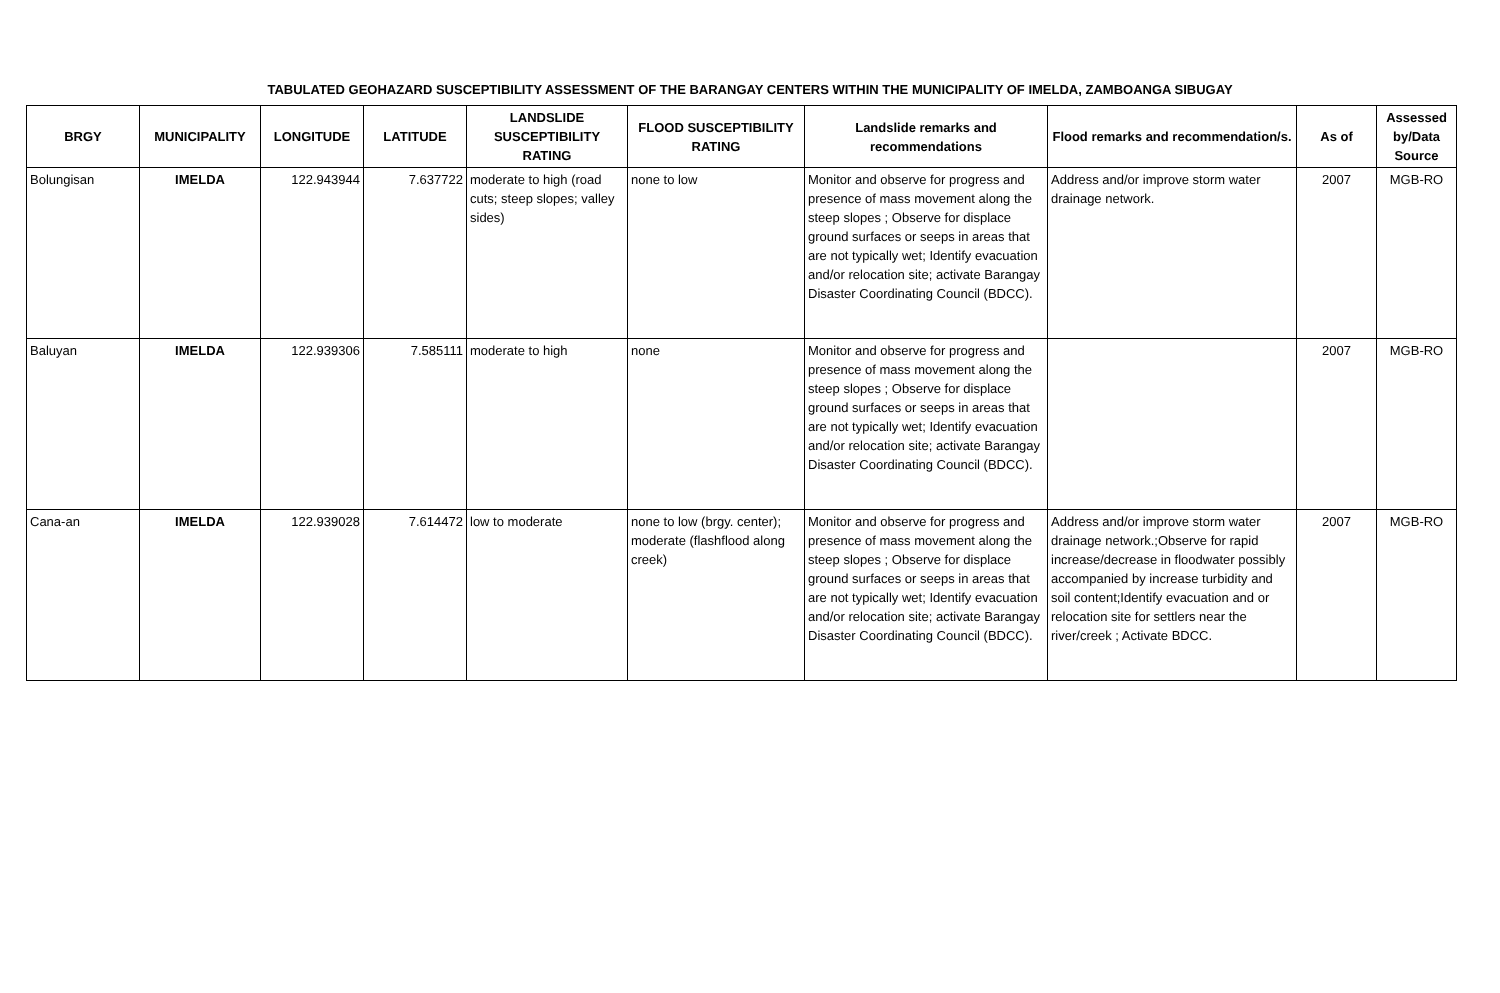TABULATED GEOHAZARD SUSCEPTIBILITY ASSESSMENT OF THE BARANGAY CENTERS WITHIN THE MUNICIPALITY OF IMELDA, ZAMBOANGA SIBUGAY
| BRGY | MUNICIPALITY | LONGITUDE | LATITUDE | LANDSLIDE SUSCEPTIBILITY RATING | FLOOD SUSCEPTIBILITY RATING | Landslide remarks and recommendations | Flood remarks and recommendation/s. | As of | Assessed by/Data Source |
| --- | --- | --- | --- | --- | --- | --- | --- | --- | --- |
| Bolungisan | IMELDA | 122.943944 | 7.637722 | moderate to high (road cuts; steep slopes; valley sides) | none to low | Monitor and observe for progress and presence of mass movement along the steep slopes ; Observe for displace ground surfaces or seeps in areas that are not typically wet; Identify evacuation and/or relocation site; activate Barangay Disaster Coordinating Council (BDCC). | Address and/or improve storm water drainage network. | 2007 | MGB-RO |
| Baluyan | IMELDA | 122.939306 | 7.585111 | moderate to high | none | Monitor and observe for progress and presence of mass movement along the steep slopes ; Observe for displace ground surfaces or seeps in areas that are not typically wet; Identify evacuation and/or relocation site; activate Barangay Disaster Coordinating Council (BDCC). | | 2007 | MGB-RO |
| Cana-an | IMELDA | 122.939028 | 7.614472 | low to moderate | none to low (brgy. center); moderate (flashflood along creek) | Monitor and observe for progress and presence of mass movement along the steep slopes ; Observe for displace ground surfaces or seeps in areas that are not typically wet; Identify evacuation and/or relocation site; activate Barangay Disaster Coordinating Council (BDCC). | Address and/or improve storm water drainage network.;Observe for rapid increase/decrease in floodwater possibly accompanied by increase turbidity and soil content;Identify evacuation and or relocation site for settlers near the river/creek ; Activate BDCC. | 2007 | MGB-RO |